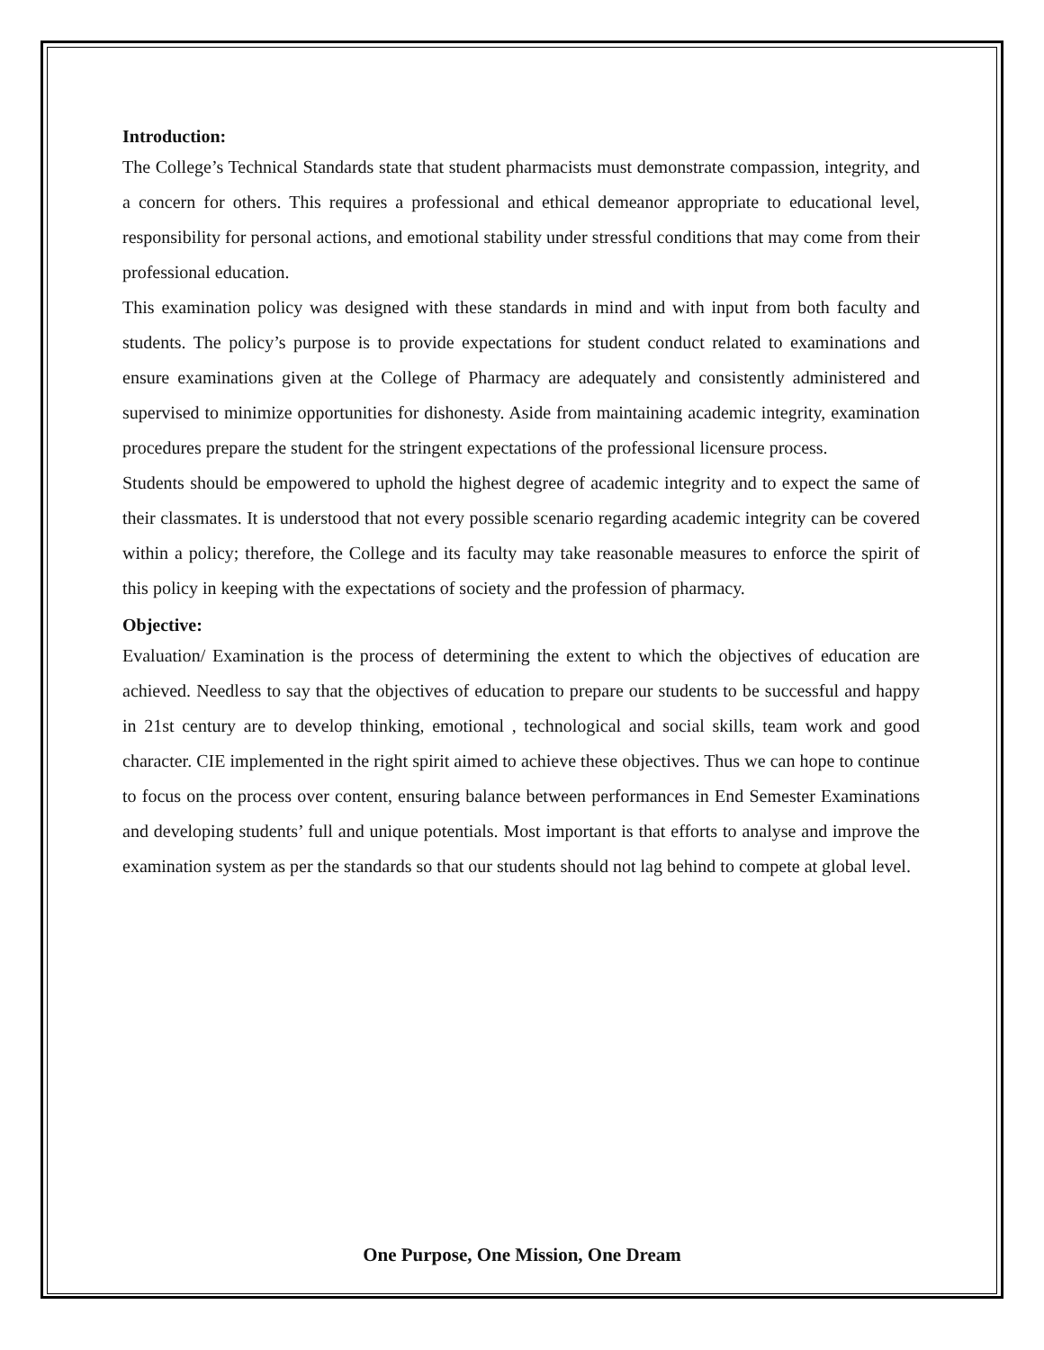Introduction:
The College’s Technical Standards state that student pharmacists must demonstrate compassion, integrity, and a concern for others. This requires a professional and ethical demeanor appropriate to educational level, responsibility for personal actions, and emotional stability under stressful conditions that may come from their professional education.
This examination policy was designed with these standards in mind and with input from both faculty and students. The policy’s purpose is to provide expectations for student conduct related to examinations and ensure examinations given at the College of Pharmacy are adequately and consistently administered and supervised to minimize opportunities for dishonesty. Aside from maintaining academic integrity, examination procedures prepare the student for the stringent expectations of the professional licensure process.
Students should be empowered to uphold the highest degree of academic integrity and to expect the same of their classmates. It is understood that not every possible scenario regarding academic integrity can be covered within a policy; therefore, the College and its faculty may take reasonable measures to enforce the spirit of this policy in keeping with the expectations of society and the profession of pharmacy.
Objective:
Evaluation/ Examination is the process of determining the extent to which the objectives of education are achieved. Needless to say that the objectives of education to prepare our students to be successful and happy in 21st century are to develop thinking, emotional , technological and social skills, team work and good character. CIE implemented in the right spirit aimed to achieve these objectives. Thus we can hope to continue to focus on the process over content, ensuring balance between performances in End Semester Examinations and developing students’ full and unique potentials. Most important is that efforts to analyse and improve the examination system as per the standards so that our students should not lag behind to compete at global level.
One Purpose, One Mission, One Dream